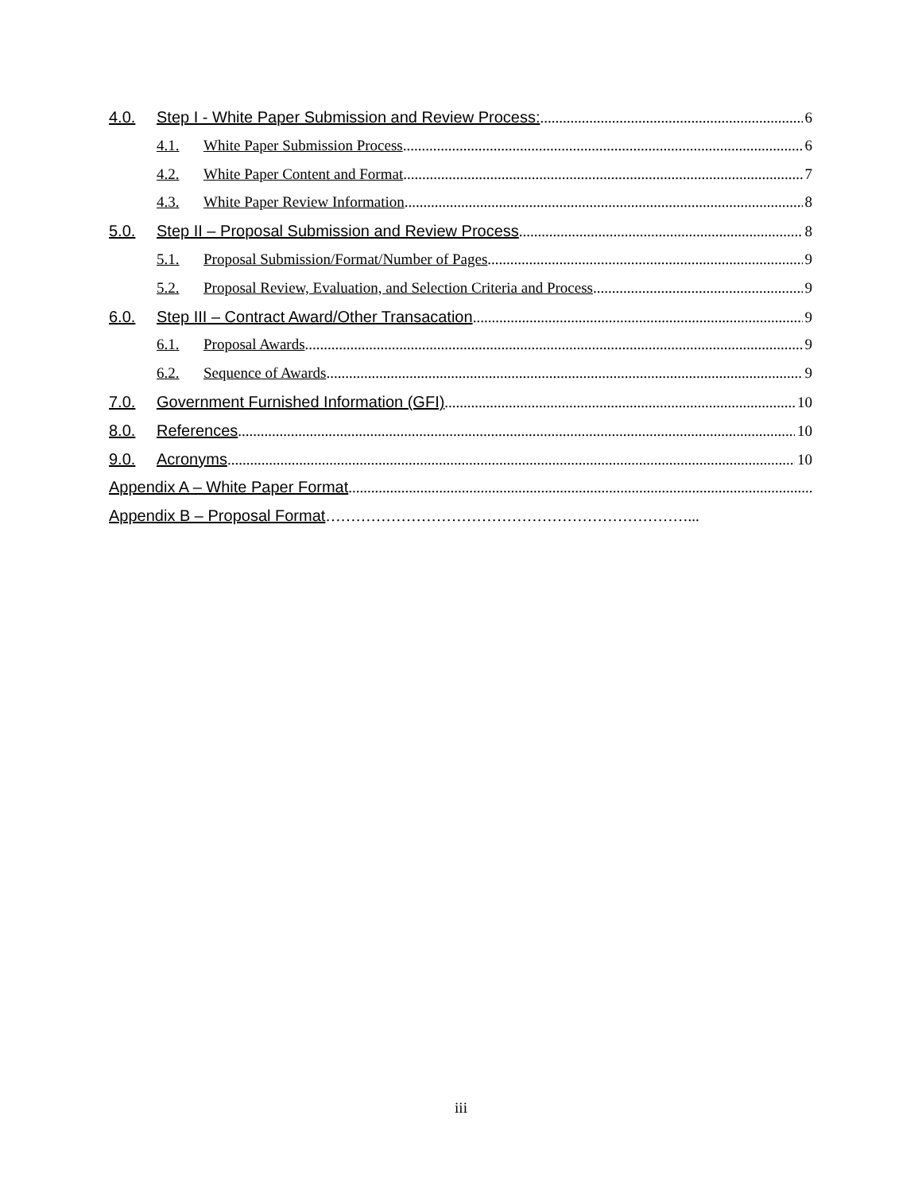4.0. Step I - White Paper Submission and Review Process: 6
4.1. White Paper Submission Process 6
4.2. White Paper Content and Format 7
4.3. White Paper Review Information 8
5.0. Step II – Proposal Submission and Review Process 8
5.1. Proposal Submission/Format/Number of Pages 9
5.2. Proposal Review, Evaluation, and Selection Criteria and Process 9
6.0. Step III – Contract Award/Other Transacation 9
6.1. Proposal Awards 9
6.2. Sequence of Awards 9
7.0. Government Furnished Information (GFI) 10
8.0. References 10
9.0. Acronyms 10
Appendix A – White Paper Format
Appendix B – Proposal Format ………………………………………………………………...
iii